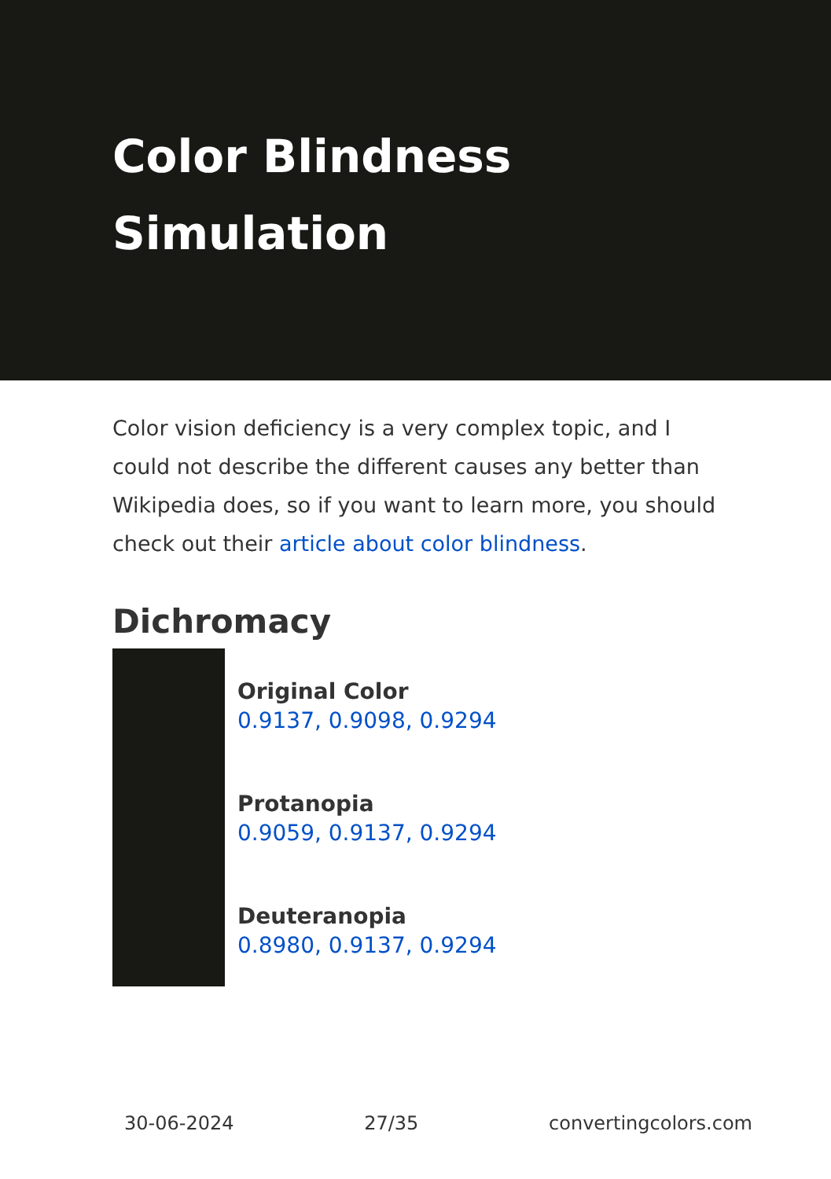Color Blindness
Simulation
Color vision deficiency is a very complex topic, and I could not describe the different causes any better than Wikipedia does, so if you want to learn more, you should check out their article about color blindness.
Dichromacy
Original Color
0.9137, 0.9098, 0.9294
Protanopia
0.9059, 0.9137, 0.9294
Deuteranopia
0.8980, 0.9137, 0.9294
30-06-2024 27/35 convertingcolors.com